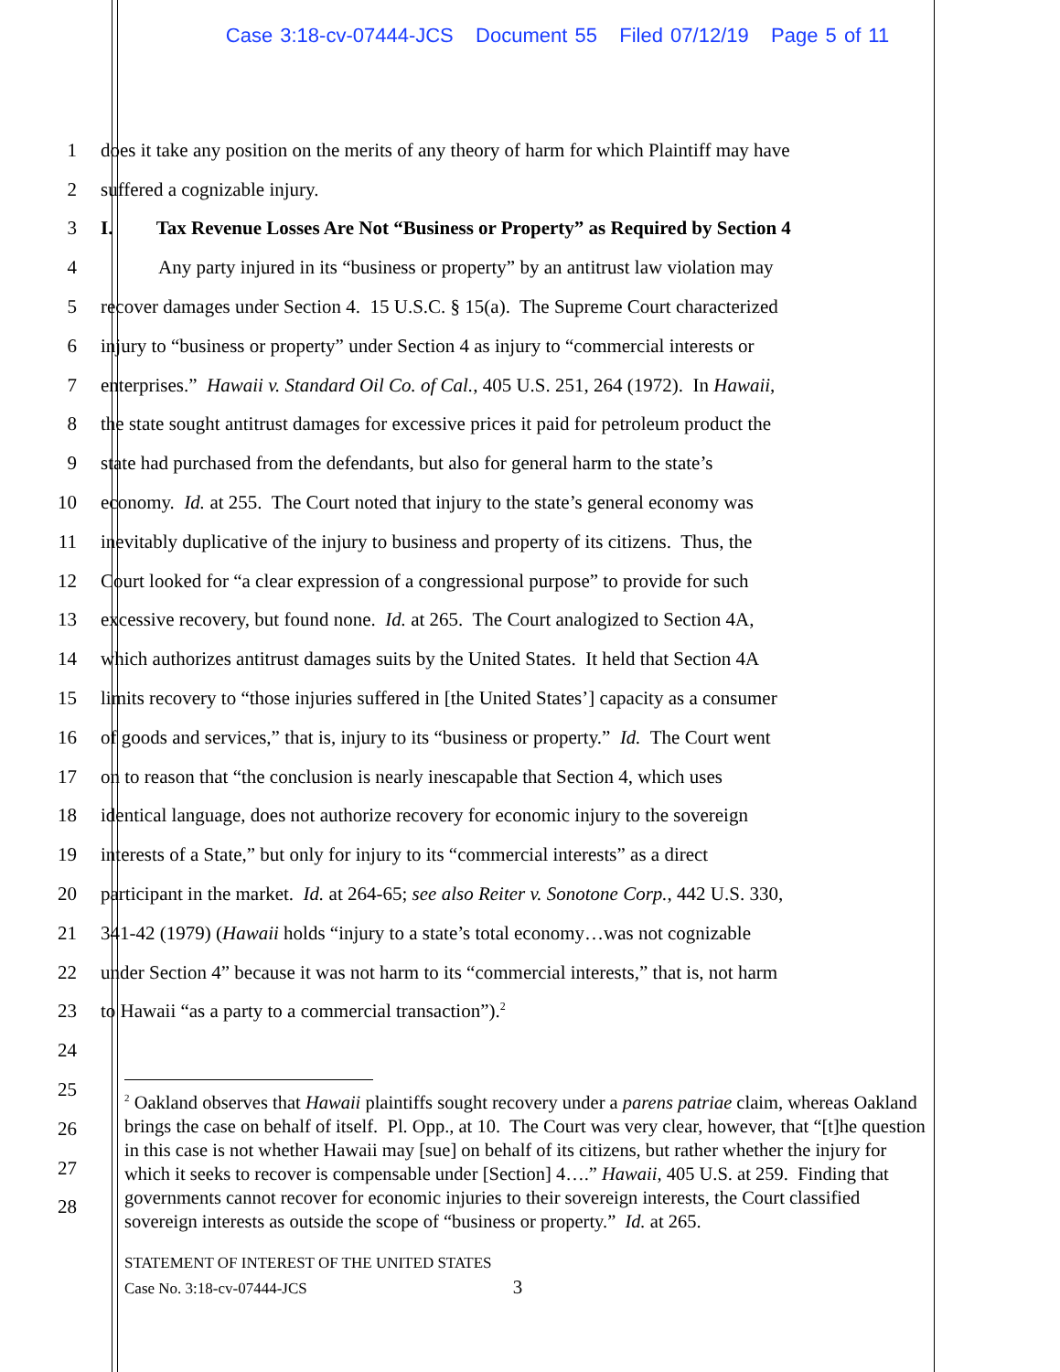Case 3:18-cv-07444-JCS Document 55 Filed 07/12/19 Page 5 of 11
1 does it take any position on the merits of any theory of harm for which Plaintiff may have
2 suffered a cognizable injury.
3 I. Tax Revenue Losses Are Not “Business or Property” as Required by Section 4
4 Any party injured in its “business or property” by an antitrust law violation may
5 recover damages under Section 4. 15 U.S.C. § 15(a). The Supreme Court characterized
6 injury to “business or property” under Section 4 as injury to “commercial interests or
7 enterprises.” Hawaii v. Standard Oil Co. of Cal., 405 U.S. 251, 264 (1972). In Hawaii,
8 the state sought antitrust damages for excessive prices it paid for petroleum product the
9 state had purchased from the defendants, but also for general harm to the state’s
10 economy. Id. at 255. The Court noted that injury to the state’s general economy was
11 inevitably duplicative of the injury to business and property of its citizens. Thus, the
12 Court looked for “a clear expression of a congressional purpose” to provide for such
13 excessive recovery, but found none. Id. at 265. The Court analogized to Section 4A,
14 which authorizes antitrust damages suits by the United States. It held that Section 4A
15 limits recovery to “those injuries suffered in [the United States’] capacity as a consumer
16 of goods and services,” that is, injury to its “business or property.” Id. The Court went
17 on to reason that “the conclusion is nearly inescapable that Section 4, which uses
18 identical language, does not authorize recovery for economic injury to the sovereign
19 interests of a State,” but only for injury to its “commercial interests” as a direct
20 participant in the market. Id. at 264-65; see also Reiter v. Sonotone Corp., 442 U.S. 330,
21 341-42 (1979) (Hawaii holds “injury to a state’s total economy…was not cognizable
22 under Section 4” because it was not harm to its “commercial interests,” that is, not harm
23 to Hawaii “as a party to a commercial transaction”).<sup>2</sup>
24
25
26
27
28
<sup>2</sup> Oakland observes that Hawaii plaintiffs sought recovery under a parens patriae claim, whereas Oakland brings the case on behalf of itself. Pl. Opp., at 10. The Court was very clear, however, that “[t]he question in this case is not whether Hawaii may [sue] on behalf of its citizens, but rather whether the injury for which it seeks to recover is compensable under [Section] 4….” Hawaii, 405 U.S. at 259. Finding that governments cannot recover for economic injuries to their sovereign interests, the Court classified sovereign interests as outside the scope of “business or property.” Id. at 265.
STATEMENT OF INTEREST OF THE UNITED STATES
Case No. 3:18-cv-07444-JCS 3